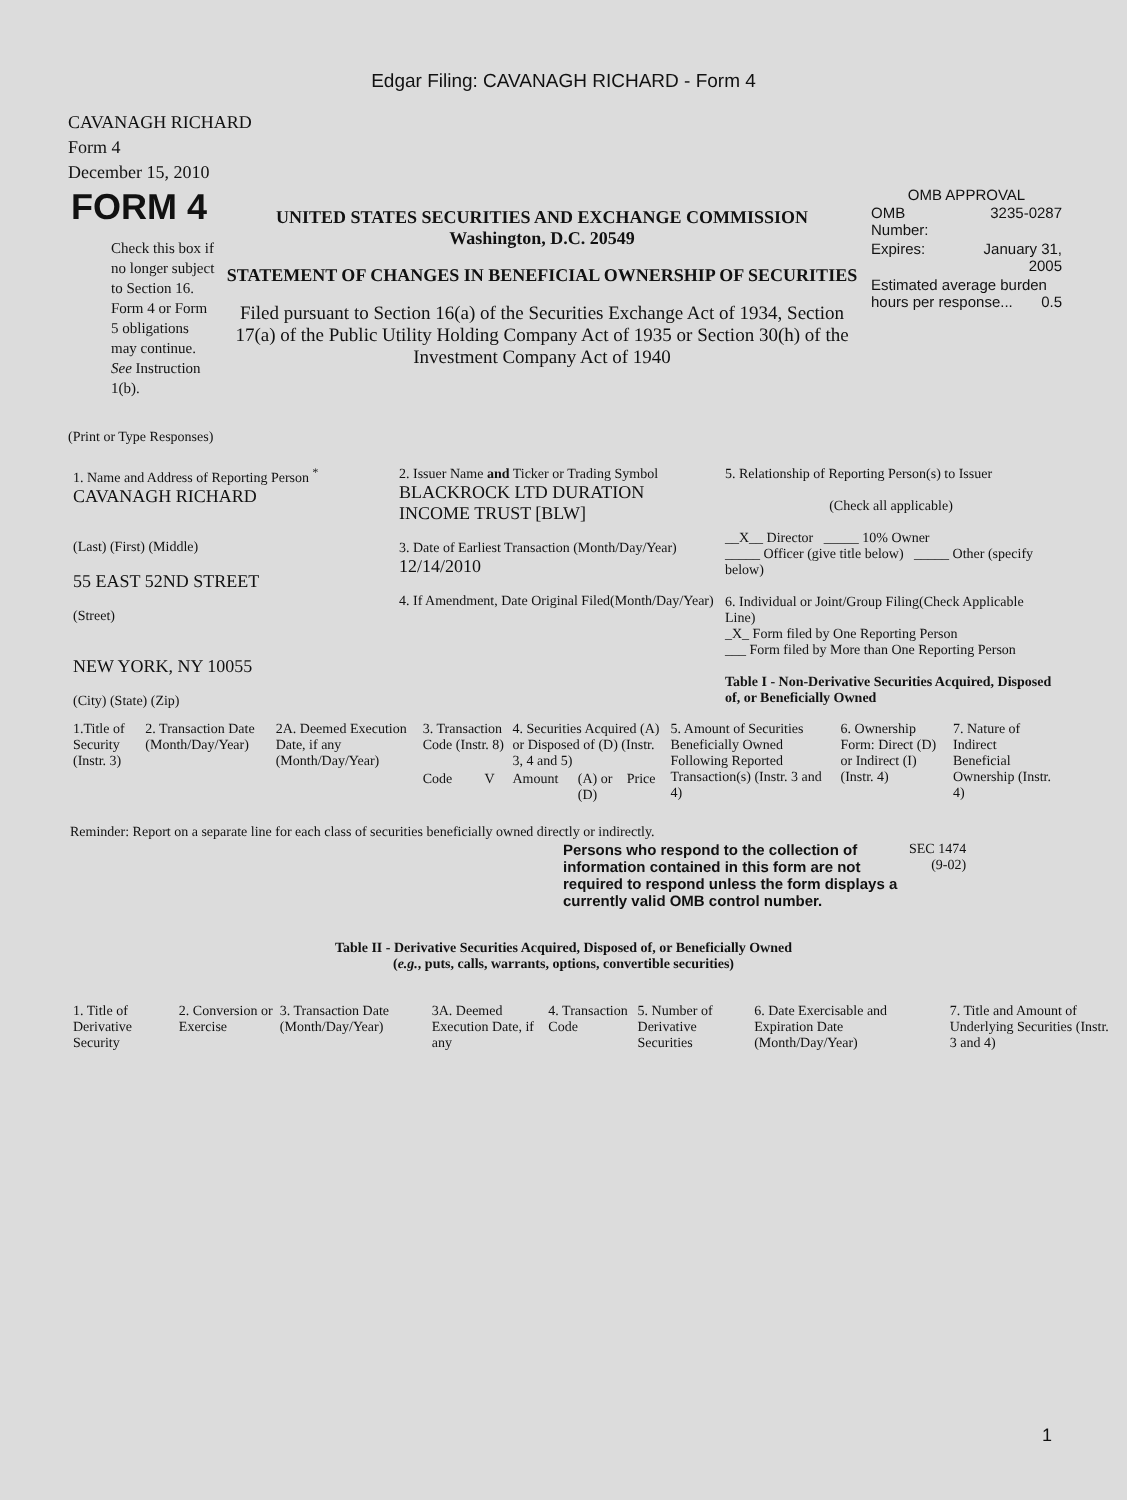Edgar Filing: CAVANAGH RICHARD - Form 4
CAVANAGH RICHARD
Form 4
December 15, 2010
| FORM 4 Check this box if no longer subject to Section 16. Form 4 or Form 5 obligations may continue. See Instruction 1(b). | UNITED STATES SECURITIES AND EXCHANGE COMMISSION Washington, D.C. 20549 STATEMENT OF CHANGES IN BENEFICIAL OWNERSHIP OF SECURITIES Filed pursuant to Section 16(a) of the Securities Exchange Act of 1934, Section 17(a) of the Public Utility Holding Company Act of 1935 or Section 30(h) of the Investment Company Act of 1940 | OMB APPROVAL / OMB Number: / 3235-0287 / / Expires: / January 31, 2005 / / Estimated average burden hours per response... 0.5 / / |
(Print or Type Responses)
| 1. Name and Address of Reporting Person <sup>*</sup> CAVANAGH RICHARD (Last) (First) (Middle) 55 EAST 52ND STREET (Street) NEW YORK, NY 10055 (City) (State) (Zip) | 2. Issuer Name and Ticker or Trading Symbol BLACKROCK LTD DURATION INCOME TRUST [BLW] 3. Date of Earliest Transaction (Month/Day/Year) 12/14/2010 4. If Amendment, Date Original Filed(Month/Day/Year) | 5. Relationship of Reporting Person(s) to Issuer (Check all applicable) __X__ Director _____ 10% Owner _____ Officer (give title below) _____ Other (specify below) 6. Individual or Joint/Group Filing(Check Applicable Line) _X_ Form filed by One Reporting Person ___ Form filed by More than One Reporting Person Table I - Non-Derivative Securities Acquired, Disposed of, or Beneficially Owned |
| 1.Title of Security (Instr. 3) | 2. Transaction Date (Month/Day/Year) | 2A. Deemed Execution Date, if any (Month/Day/Year) | 3. Transaction Code (Instr. 8) | | 4. Securities Acquired (A) or Disposed of (D) (Instr. 3, 4 and 5) | | | 5. Amount of Securities Beneficially Owned Following Reported Transaction(s) (Instr. 3 and 4) | 6. Ownership Form: Direct (D) or Indirect (I) (Instr. 4) | 7. Nature of Indirect Beneficial Ownership (Instr. 4) |
| --- | --- | --- | --- | --- | --- | --- | --- | --- | --- | --- |
| | | | Code | V | Amount | (A) or (D) | Price | | | |
Reminder: Report on a separate line for each class of securities beneficially owned directly or indirectly.
| Persons who respond to the collection of information contained in this form are not required to respond unless the form displays a currently valid OMB control number. | SEC 1474 (9-02) |
Table II - Derivative Securities Acquired, Disposed of, or Beneficially Owned
(e.g., puts, calls, warrants, options, convertible securities)
| 1. Title of Derivative Security | 2. Conversion or Exercise | 3. Transaction Date (Month/Day/Year) | 3A. Deemed Execution Date, if any | 4. Transaction Code | 5. Number of Derivative Securities | 6. Date Exercisable and Expiration Date (Month/Day/Year) | 7. Title and Amount of Underlying Securities (Instr. 3 and 4) |
| --- | --- | --- | --- | --- | --- | --- | --- |
1